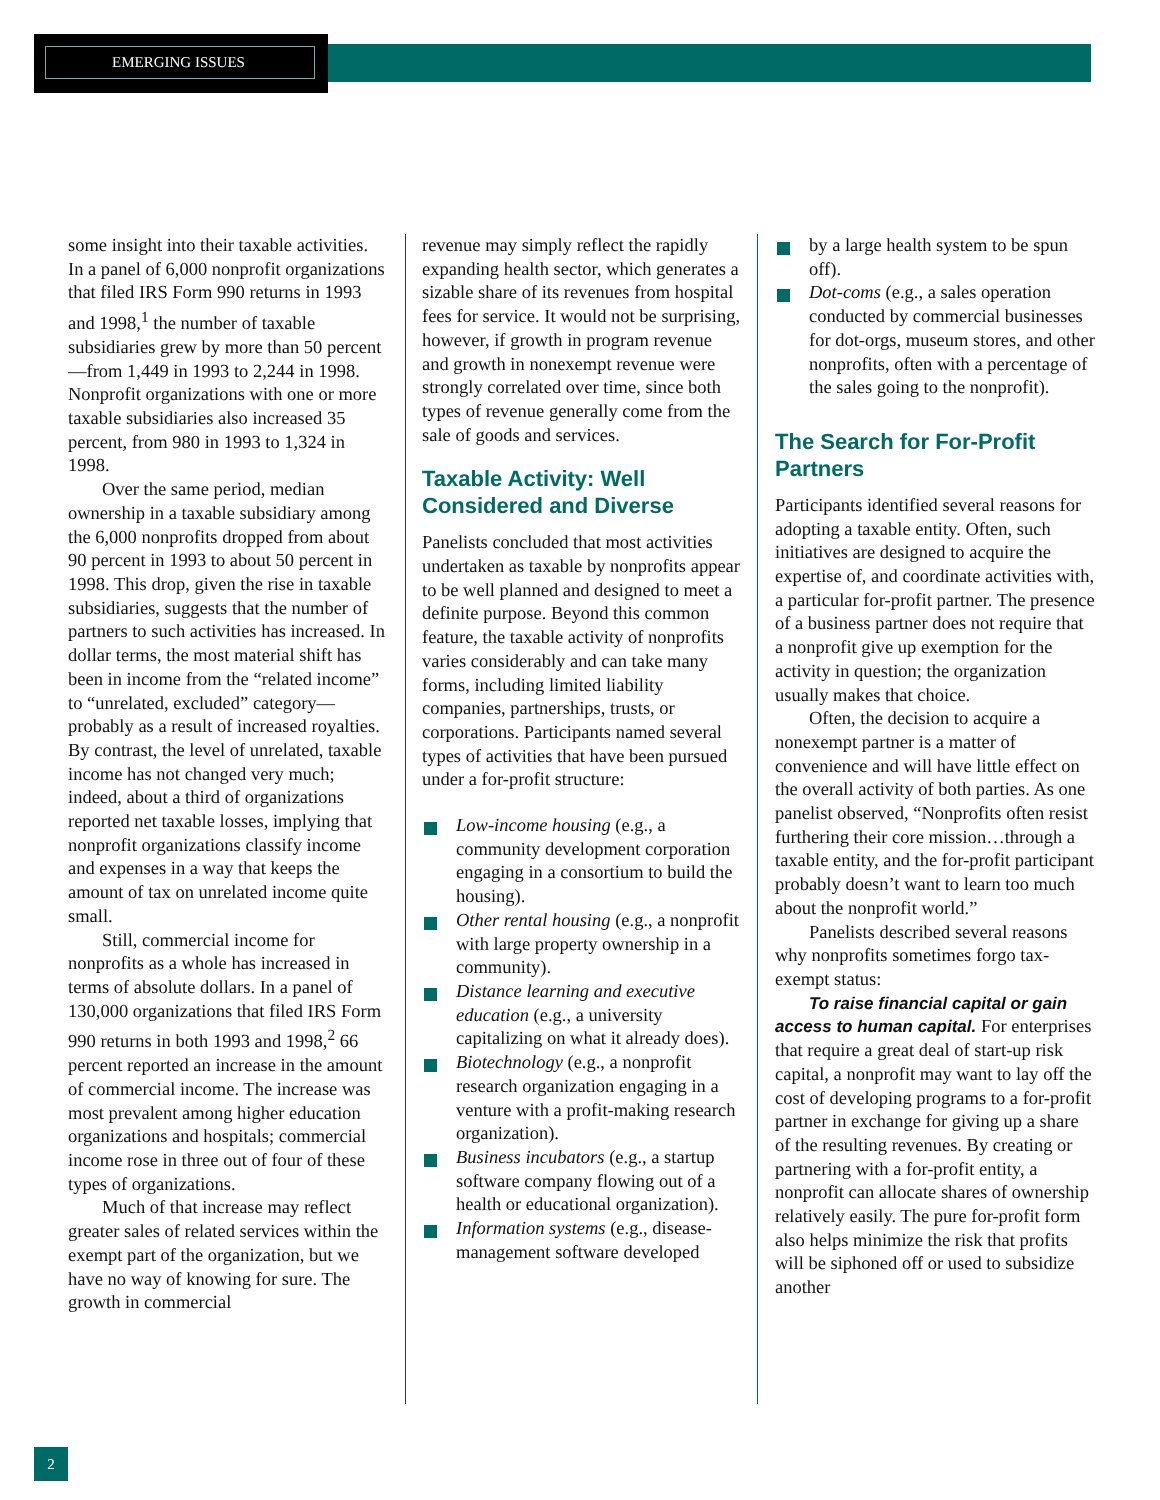EMERGING ISSUES
some insight into their taxable activities. In a panel of 6,000 nonprofit organizations that filed IRS Form 990 returns in 1993 and 1998,<sup>1</sup> the number of taxable subsidiaries grew by more than 50 percent—from 1,449 in 1993 to 2,244 in 1998. Nonprofit organizations with one or more taxable subsidiaries also increased 35 percent, from 980 in 1993 to 1,324 in 1998.
Over the same period, median ownership in a taxable subsidiary among the 6,000 nonprofits dropped from about 90 percent in 1993 to about 50 percent in 1998. This drop, given the rise in taxable subsidiaries, suggests that the number of partners to such activities has increased. In dollar terms, the most material shift has been in income from the “related income” to “unrelated, excluded” category—probably as a result of increased royalties. By contrast, the level of unrelated, taxable income has not changed very much; indeed, about a third of organizations reported net taxable losses, implying that nonprofit organizations classify income and expenses in a way that keeps the amount of tax on unrelated income quite small.
Still, commercial income for nonprofits as a whole has increased in terms of absolute dollars. In a panel of 130,000 organizations that filed IRS Form 990 returns in both 1993 and 1998,<sup>2</sup> 66 percent reported an increase in the amount of commercial income. The increase was most prevalent among higher education organizations and hospitals; commercial income rose in three out of four of these types of organizations.
Much of that increase may reflect greater sales of related services within the exempt part of the organization, but we have no way of knowing for sure. The growth in commercial
revenue may simply reflect the rapidly expanding health sector, which generates a sizable share of its revenues from hospital fees for service. It would not be surprising, however, if growth in program revenue and growth in nonexempt revenue were strongly correlated over time, since both types of revenue generally come from the sale of goods and services.
Taxable Activity: Well Considered and Diverse
Panelists concluded that most activities undertaken as taxable by nonprofits appear to be well planned and designed to meet a definite purpose. Beyond this common feature, the taxable activity of nonprofits varies considerably and can take many forms, including limited liability companies, partnerships, trusts, or corporations. Participants named several types of activities that have been pursued under a for-profit structure:
Low-income housing (e.g., a community development corporation engaging in a consortium to build the housing).
Other rental housing (e.g., a nonprofit with large property ownership in a community).
Distance learning and executive education (e.g., a university capitalizing on what it already does).
Biotechnology (e.g., a nonprofit research organization engaging in a venture with a profit-making research organization).
Business incubators (e.g., a startup software company flowing out of a health or educational organization).
Information systems (e.g., disease-management software developed
by a large health system to be spun off).
Dot-coms (e.g., a sales operation conducted by commercial businesses for dot-orgs, museum stores, and other nonprofits, often with a percentage of the sales going to the nonprofit).
The Search for For-Profit Partners
Participants identified several reasons for adopting a taxable entity. Often, such initiatives are designed to acquire the expertise of, and coordinate activities with, a particular for-profit partner. The presence of a business partner does not require that a nonprofit give up exemption for the activity in question; the organization usually makes that choice.
Often, the decision to acquire a nonexempt partner is a matter of convenience and will have little effect on the overall activity of both parties. As one panelist observed, “Nonprofits often resist furthering their core mission…through a taxable entity, and the for-profit participant probably doesn’t want to learn too much about the nonprofit world.”
Panelists described several reasons why nonprofits sometimes forgo tax-exempt status:
To raise financial capital or gain access to human capital. For enterprises that require a great deal of start-up risk capital, a nonprofit may want to lay off the cost of developing programs to a for-profit partner in exchange for giving up a share of the resulting revenues. By creating or partnering with a for-profit entity, a nonprofit can allocate shares of ownership relatively easily. The pure for-profit form also helps minimize the risk that profits will be siphoned off or used to subsidize another
2